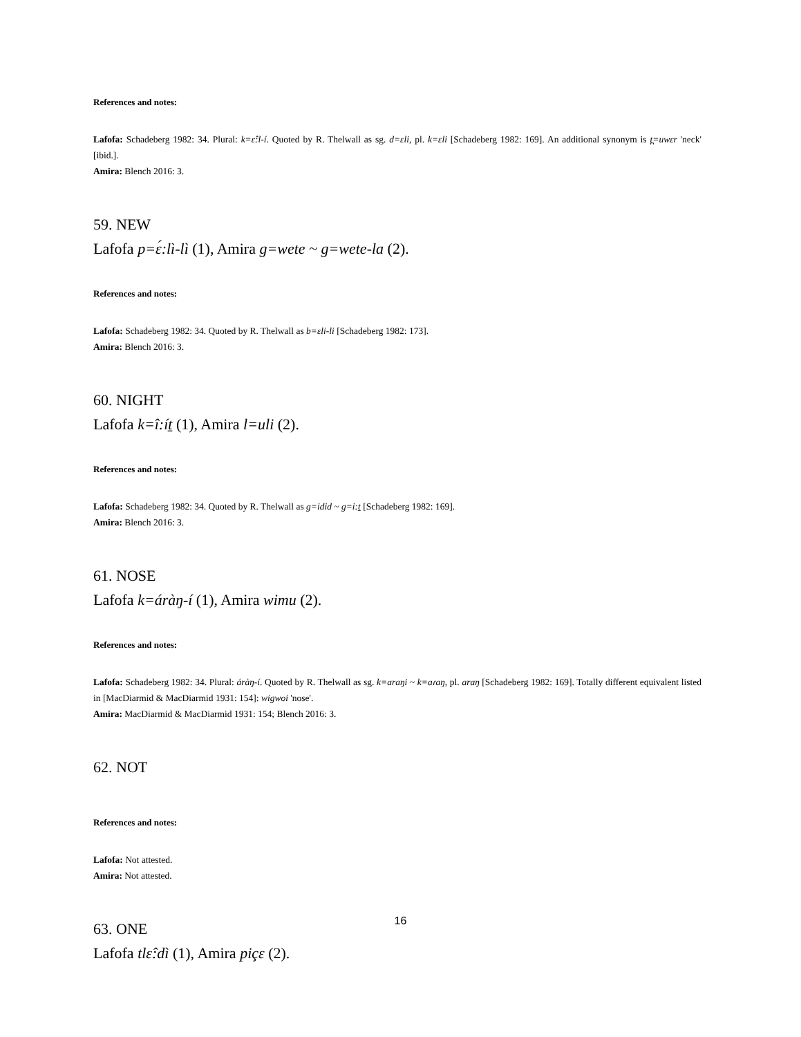References and notes:
Lafofa: Schadeberg 1982: 34. Plural: k=ɛ̂:l-í. Quoted by R. Thelwall as sg. d=ɛli, pl. k=ɛli [Schadeberg 1982: 169]. An additional synonym is t̪=uwɛr 'neck' [ibid.].
Amira: Blench 2016: 3.
59. NEW
Lafofa p=ɛ́:lì-lì (1), Amira g=wete ~ g=wete-la (2).
References and notes:
Lafofa: Schadeberg 1982: 34. Quoted by R. Thelwall as b=ɛli-li [Schadeberg 1982: 173].
Amira: Blench 2016: 3.
60. NIGHT
Lafofa k=î:ít̠ (1), Amira l=uli (2).
References and notes:
Lafofa: Schadeberg 1982: 34. Quoted by R. Thelwall as g=idid ~ g=i:t̠ [Schadeberg 1982: 169].
Amira: Blench 2016: 3.
61. NOSE
Lafofa k=áràŋ-í (1), Amira wimu (2).
References and notes:
Lafofa: Schadeberg 1982: 34. Plural: áràŋ-í. Quoted by R. Thelwall as sg. k=araŋi ~ k=aɾaŋ, pl. araŋ [Schadeberg 1982: 169]. Totally different equivalent listed in [MacDiarmid & MacDiarmid 1931: 154]: wigwoi 'nose'.
Amira: MacDiarmid & MacDiarmid 1931: 154; Blench 2016: 3.
62. NOT
References and notes:
Lafofa: Not attested.
Amira: Not attested.
63. ONE
Lafofa tlɛ̂:dì (1), Amira piçɛ (2).
16